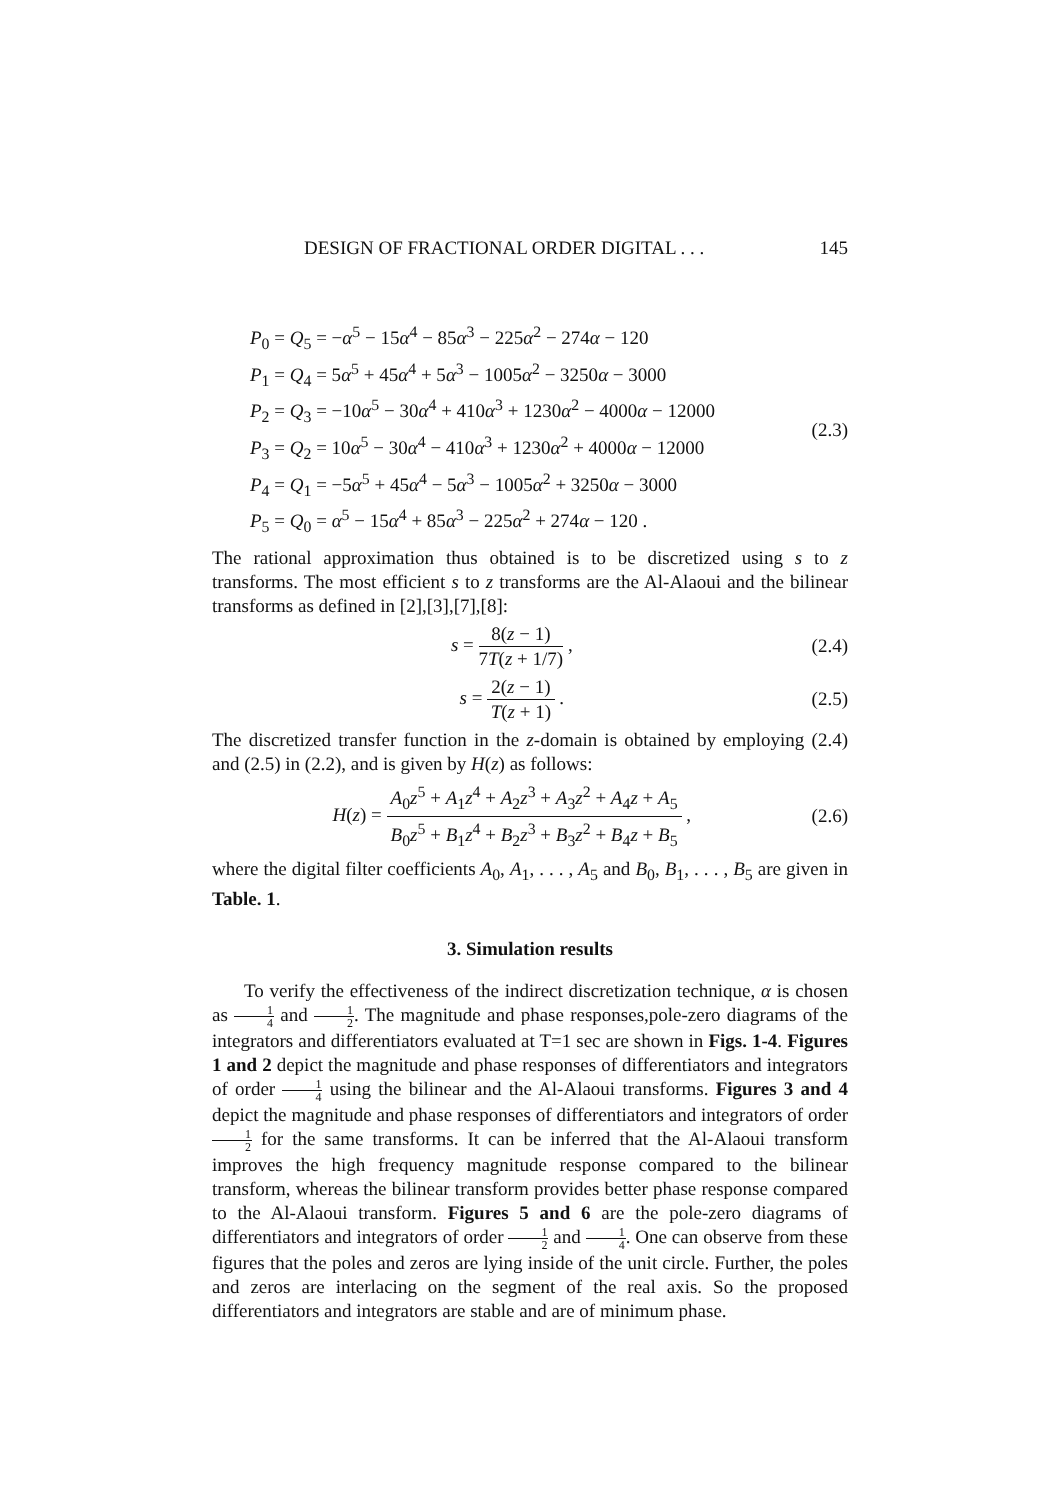DESIGN OF FRACTIONAL ORDER DIGITAL . . . 145
P<sub>0</sub> = Q<sub>5</sub> = −α<sup>5</sup> − 15α<sup>4</sup> − 85α<sup>3</sup> − 225α<sup>2</sup> − 274α − 120
P<sub>1</sub> = Q<sub>4</sub> = 5α<sup>5</sup> + 45α<sup>4</sup> + 5α<sup>3</sup> − 1005α<sup>2</sup> − 3250α − 3000
P<sub>2</sub> = Q<sub>3</sub> = −10α<sup>5</sup> − 30α<sup>4</sup> + 410α<sup>3</sup> + 1230α<sup>2</sup> − 4000α − 12000
P<sub>3</sub> = Q<sub>2</sub> = 10α<sup>5</sup> − 30α<sup>4</sup> − 410α<sup>3</sup> + 1230α<sup>2</sup> + 4000α − 12000
P<sub>4</sub> = Q<sub>1</sub> = −5α<sup>5</sup> + 45α<sup>4</sup> − 5α<sup>3</sup> − 1005α<sup>2</sup> + 3250α − 3000
P<sub>5</sub> = Q<sub>0</sub> = α<sup>5</sup> − 15α<sup>4</sup> + 85α<sup>3</sup> − 225α<sup>2</sup> + 274α − 120 .
(2.3)
The rational approximation thus obtained is to be discretized using s to z transforms. The most efficient s to z transforms are the Al-Alaoui and the bilinear transforms as defined in [2],[3],[7],[8]:
s = 8(z − 1) 7T(z + 1/7) , (2.4)
s = 2(z − 1) T(z + 1) . (2.5)
The discretized transfer function in the z-domain is obtained by employing (2.4) and (2.5) in (2.2), and is given by H(z) as follows:
H(z) = A<sub>0</sub>z<sup>5</sup> + A<sub>1</sub>z<sup>4</sup> + A<sub>2</sub>z<sup>3</sup> + A<sub>3</sub>z<sup>2</sup> + A<sub>4</sub>z + A<sub>5</sub> B<sub>0</sub>z<sup>5</sup> + B<sub>1</sub>z<sup>4</sup> + B<sub>2</sub>z<sup>3</sup> + B<sub>3</sub>z<sup>2</sup> + B<sub>4</sub>z + B<sub>5</sub> ,
(2.6)
where the digital filter coefficients A<sub>0</sub>, A<sub>1</sub>, . . . , A<sub>5</sub> and B<sub>0</sub>, B<sub>1</sub>, . . . , B<sub>5</sub> are given in Table. 1.
3. Simulation results
To verify the effectiveness of the indirect discretization technique, α is chosen as 1 4 and 1 2. The magnitude and phase responses,pole-zero diagrams of the integrators and differentiators evaluated at T=1 sec are shown in Figs. 1-4. Figures 1 and 2 depict the magnitude and phase responses of differentiators and integrators of order 1 4 using the bilinear and the Al-Alaoui transforms. Figures 3 and 4 depict the magnitude and phase responses of differentiators and integrators of order 1 2 for the same transforms. It can be inferred that the Al-Alaoui transform improves the high frequency magnitude response compared to the bilinear transform, whereas the bilinear transform provides better phase response compared to the Al-Alaoui transform. Figures 5 and 6 are the pole-zero diagrams of differentiators and integrators of order 1 2 and 1 4. One can observe from these figures that the poles and zeros are lying inside of the unit circle. Further, the poles and zeros are interlacing on the segment of the real axis. So the proposed differentiators and integrators are stable and are of minimum phase.